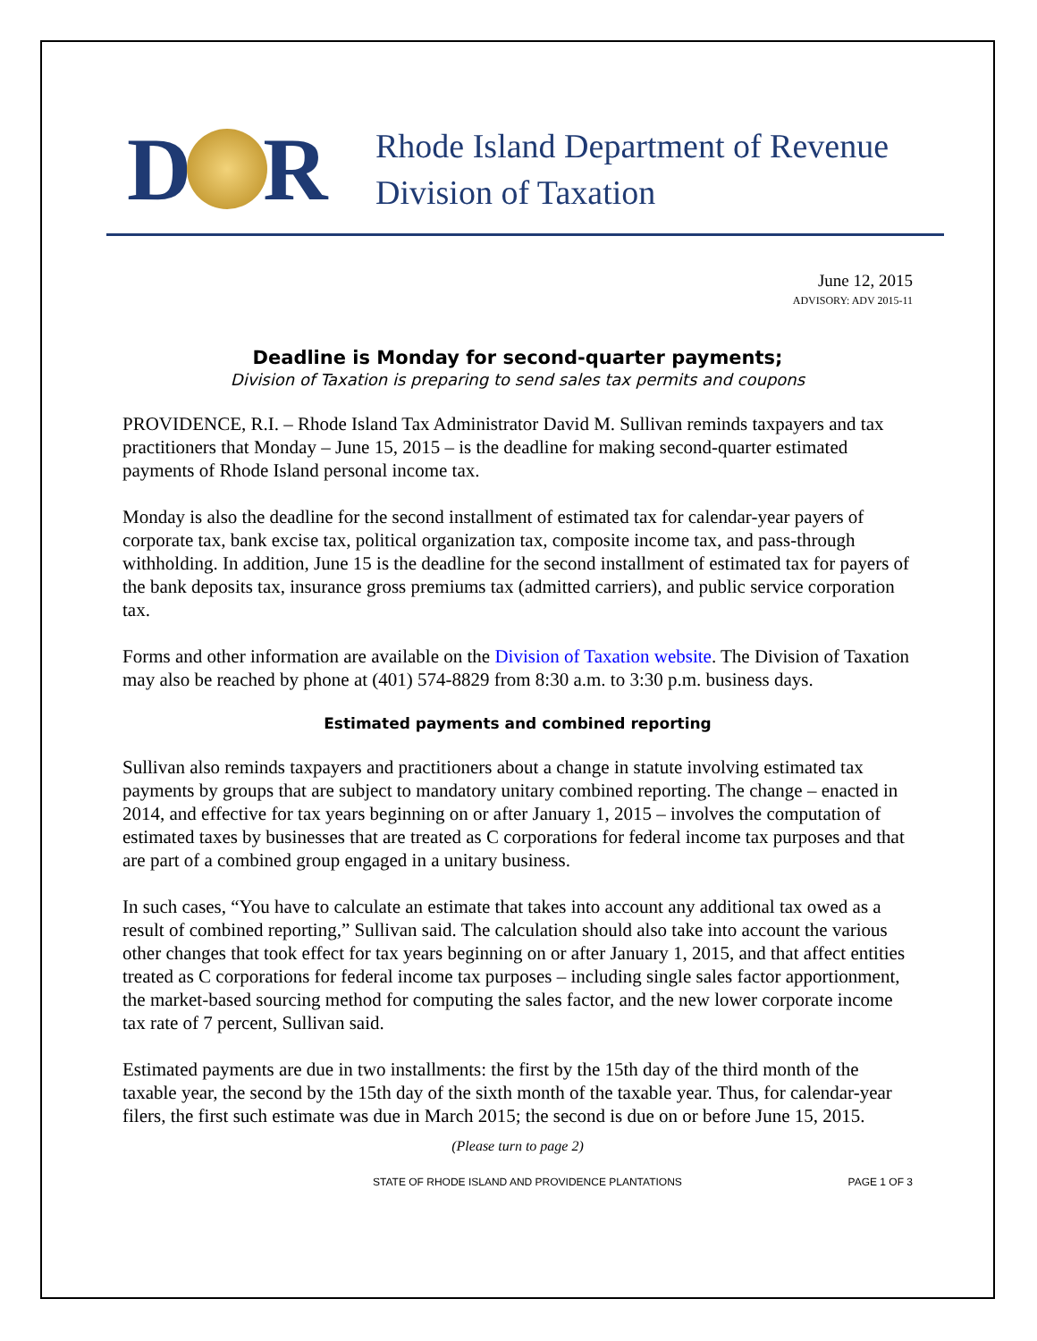D R
Rhode Island Department of Revenue
Division of Taxation
June 12, 2015
ADVISORY: ADV 2015-11
Deadline is Monday for second-quarter payments;
Division of Taxation is preparing to send sales tax permits and coupons
PROVIDENCE, R.I. – Rhode Island Tax Administrator David M. Sullivan reminds taxpayers and tax practitioners that Monday – June 15, 2015 – is the deadline for making second-quarter estimated payments of Rhode Island personal income tax.
Monday is also the deadline for the second installment of estimated tax for calendar-year payers of corporate tax, bank excise tax, political organization tax, composite income tax, and pass-through withholding. In addition, June 15 is the deadline for the second installment of estimated tax for payers of the bank deposits tax, insurance gross premiums tax (admitted carriers), and public service corporation tax.
Forms and other information are available on the Division of Taxation website. The Division of Taxation may also be reached by phone at (401) 574-8829 from 8:30 a.m. to 3:30 p.m. business days.
Estimated payments and combined reporting
Sullivan also reminds taxpayers and practitioners about a change in statute involving estimated tax payments by groups that are subject to mandatory unitary combined reporting. The change – enacted in 2014, and effective for tax years beginning on or after January 1, 2015 – involves the computation of estimated taxes by businesses that are treated as C corporations for federal income tax purposes and that are part of a combined group engaged in a unitary business.
In such cases, “You have to calculate an estimate that takes into account any additional tax owed as a result of combined reporting,” Sullivan said. The calculation should also take into account the various other changes that took effect for tax years beginning on or after January 1, 2015, and that affect entities treated as C corporations for federal income tax purposes – including single sales factor apportionment, the market-based sourcing method for computing the sales factor, and the new lower corporate income tax rate of 7 percent, Sullivan said.
Estimated payments are due in two installments: the first by the 15th day of the third month of the taxable year, the second by the 15th day of the sixth month of the taxable year. Thus, for calendar-year filers, the first such estimate was due in March 2015; the second is due on or before June 15, 2015.
(Please turn to page 2)
STATE OF RHODE ISLAND AND PROVIDENCE PLANTATIONS PAGE 1 OF 3